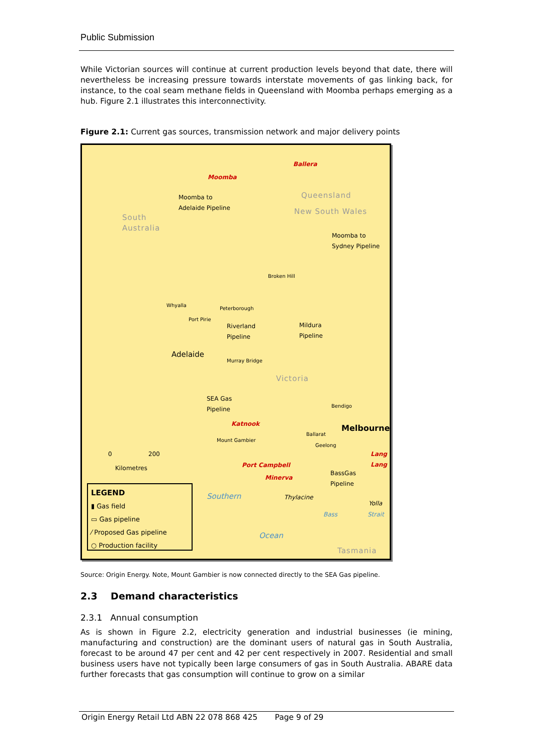Public Submission
While Victorian sources will continue at current production levels beyond that date, there will nevertheless be increasing pressure towards interstate movements of gas linking back, for instance, to the coal seam methane fields in Queensland with Moomba perhaps emerging as a hub. Figure 2.1 illustrates this interconnectivity.
Figure 2.1: Current gas sources, transmission network and major delivery points
Ballera
Moomba
Moomba to
Adelaide Pipeline
Queensland
New South Wales
South
Australia
Moomba to
Sydney Pipeline
Broken Hill
Whyalla
Peterborough
Port Pirie
Riverland
Pipeline
Mildura
Pipeline
Adelaide
Murray Bridge
Victoria
SEA Gas
Pipeline Bendigo
Katnook
Melbourne Ballarat
Mount Gambier
Geelong
0 200
Kilometres
Lang
Lang
Port Campbell
Minerva
BassGas
Pipeline
Southern Thylacine
Yolla
Bass Strait
Ocean
Tasmania
LEGEND
▮ Gas field
▭ Gas pipeline
⁄ Proposed Gas pipeline
○ Production facility
Source: Origin Energy. Note, Mount Gambier is now connected directly to the SEA Gas pipeline.
2.3 Demand characteristics
2.3.1 Annual consumption
As is shown in Figure 2.2, electricity generation and industrial businesses (ie mining, manufacturing and construction) are the dominant users of natural gas in South Australia, forecast to be around 47 per cent and 42 per cent respectively in 2007. Residential and small business users have not typically been large consumers of gas in South Australia. ABARE data further forecasts that gas consumption will continue to grow on a similar
Origin Energy Retail Ltd ABN 22 078 868 425 Page 9 of 29